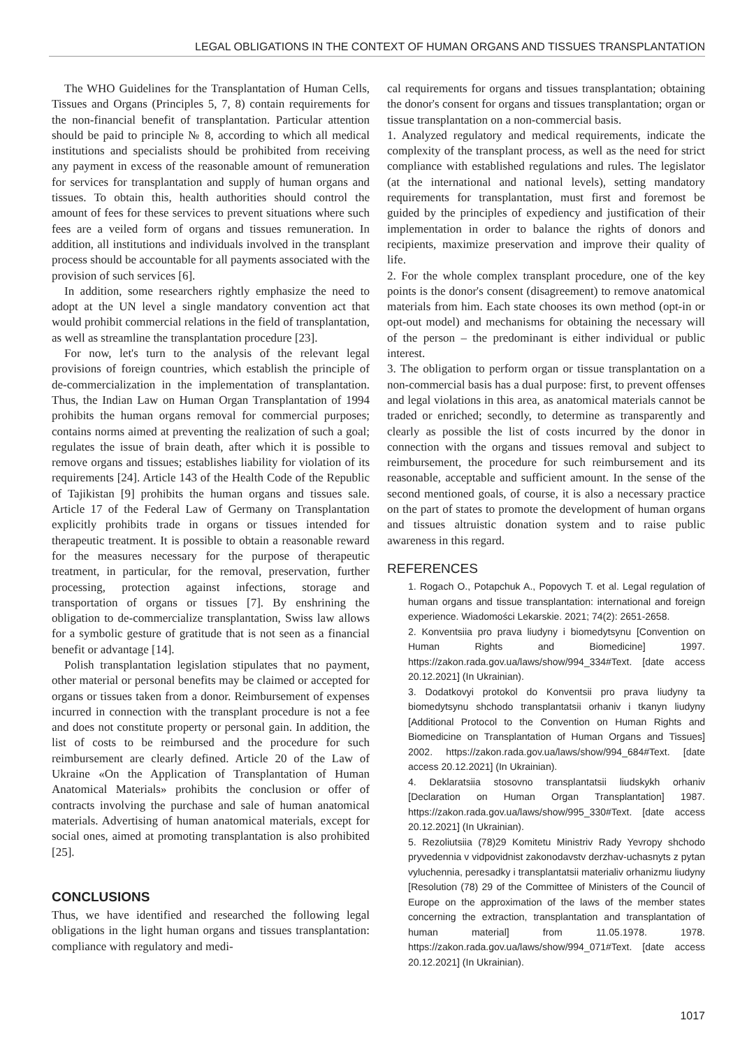LEGAL OBLIGATIONS IN THE CONTEXT OF HUMAN ORGANS AND TISSUES TRANSPLANTATION
The WHO Guidelines for the Transplantation of Human Cells, Tissues and Organs (Principles 5, 7, 8) contain requirements for the non-financial benefit of transplantation. Particular attention should be paid to principle № 8, according to which all medical institutions and specialists should be prohibited from receiving any payment in excess of the reasonable amount of remuneration for services for transplantation and supply of human organs and tissues. To obtain this, health authorities should control the amount of fees for these services to prevent situations where such fees are a veiled form of organs and tissues remuneration. In addition, all institutions and individuals involved in the transplant process should be accountable for all payments associated with the provision of such services [6].
In addition, some researchers rightly emphasize the need to adopt at the UN level a single mandatory convention act that would prohibit commercial relations in the field of transplantation, as well as streamline the transplantation procedure [23].
For now, let's turn to the analysis of the relevant legal provisions of foreign countries, which establish the principle of de-commercialization in the implementation of transplantation. Thus, the Indian Law on Human Organ Transplantation of 1994 prohibits the human organs removal for commercial purposes; contains norms aimed at preventing the realization of such a goal; regulates the issue of brain death, after which it is possible to remove organs and tissues; establishes liability for violation of its requirements [24]. Article 143 of the Health Code of the Republic of Tajikistan [9] prohibits the human organs and tissues sale. Article 17 of the Federal Law of Germany on Transplantation explicitly prohibits trade in organs or tissues intended for therapeutic treatment. It is possible to obtain a reasonable reward for the measures necessary for the purpose of therapeutic treatment, in particular, for the removal, preservation, further processing, protection against infections, storage and transportation of organs or tissues [7]. By enshrining the obligation to de-commercialize transplantation, Swiss law allows for a symbolic gesture of gratitude that is not seen as a financial benefit or advantage [14].
Polish transplantation legislation stipulates that no payment, other material or personal benefits may be claimed or accepted for organs or tissues taken from a donor. Reimbursement of expenses incurred in connection with the transplant procedure is not a fee and does not constitute property or personal gain. In addition, the list of costs to be reimbursed and the procedure for such reimbursement are clearly defined. Article 20 of the Law of Ukraine «On the Application of Transplantation of Human Anatomical Materials» prohibits the conclusion or offer of contracts involving the purchase and sale of human anatomical materials. Advertising of human anatomical materials, except for social ones, aimed at promoting transplantation is also prohibited [25].
CONCLUSIONS
Thus, we have identified and researched the following legal obligations in the light human organs and tissues transplantation: compliance with regulatory and medi-
cal requirements for organs and tissues transplantation; obtaining the donor's consent for organs and tissues transplantation; organ or tissue transplantation on a non-commercial basis.
1. Analyzed regulatory and medical requirements, indicate the complexity of the transplant process, as well as the need for strict compliance with established regulations and rules. The legislator (at the international and national levels), setting mandatory requirements for transplantation, must first and foremost be guided by the principles of expediency and justification of their implementation in order to balance the rights of donors and recipients, maximize preservation and improve their quality of life.
2. For the whole complex transplant procedure, one of the key points is the donor's consent (disagreement) to remove anatomical materials from him. Each state chooses its own method (opt-in or opt-out model) and mechanisms for obtaining the necessary will of the person – the predominant is either individual or public interest.
3. The obligation to perform organ or tissue transplantation on a non-commercial basis has a dual purpose: first, to prevent offenses and legal violations in this area, as anatomical materials cannot be traded or enriched; secondly, to determine as transparently and clearly as possible the list of costs incurred by the donor in connection with the organs and tissues removal and subject to reimbursement, the procedure for such reimbursement and its reasonable, acceptable and sufficient amount. In the sense of the second mentioned goals, of course, it is also a necessary practice on the part of states to promote the development of human organs and tissues altruistic donation system and to raise public awareness in this regard.
REFERENCES
1. Rogach O., Potapchuk A., Popovych T. et al. Legal regulation of human organs and tissue transplantation: international and foreign experience. Wiadomości Lekarskie. 2021; 74(2): 2651-2658.
2. Konventsiia pro prava liudyny i biomedytsynu [Convention on Human Rights and Biomedicine] 1997. https://zakon.rada.gov.ua/laws/show/994_334#Text. [date access 20.12.2021] (In Ukrainian).
3. Dodatkovyi protokol do Konventsii pro prava liudyny ta biomedytsynu shchodo transplantatsii orhaniv i tkanyn liudyny [Additional Protocol to the Convention on Human Rights and Biomedicine on Transplantation of Human Organs and Tissues] 2002. https://zakon.rada.gov.ua/laws/show/994_684#Text. [date access 20.12.2021] (In Ukrainian).
4. Deklaratsiia stosovno transplantatsii liudskykh orhaniv [Declaration on Human Organ Transplantation] 1987. https://zakon.rada.gov.ua/laws/show/995_330#Text. [date access 20.12.2021] (In Ukrainian).
5. Rezoliutsiia (78)29 Komitetu Ministriv Rady Yevropy shchodo pryvedennia v vidpovidnist zakonodavstv derzhav-uchasnyts z pytan vyluchennia, peresadky i transplantatsii materialiv orhanizmu liudyny [Resolution (78) 29 of the Committee of Ministers of the Council of Europe on the approximation of the laws of the member states concerning the extraction, transplantation and transplantation of human material] from 11.05.1978. 1978. https://zakon.rada.gov.ua/laws/show/994_071#Text. [date access 20.12.2021] (In Ukrainian).
1017